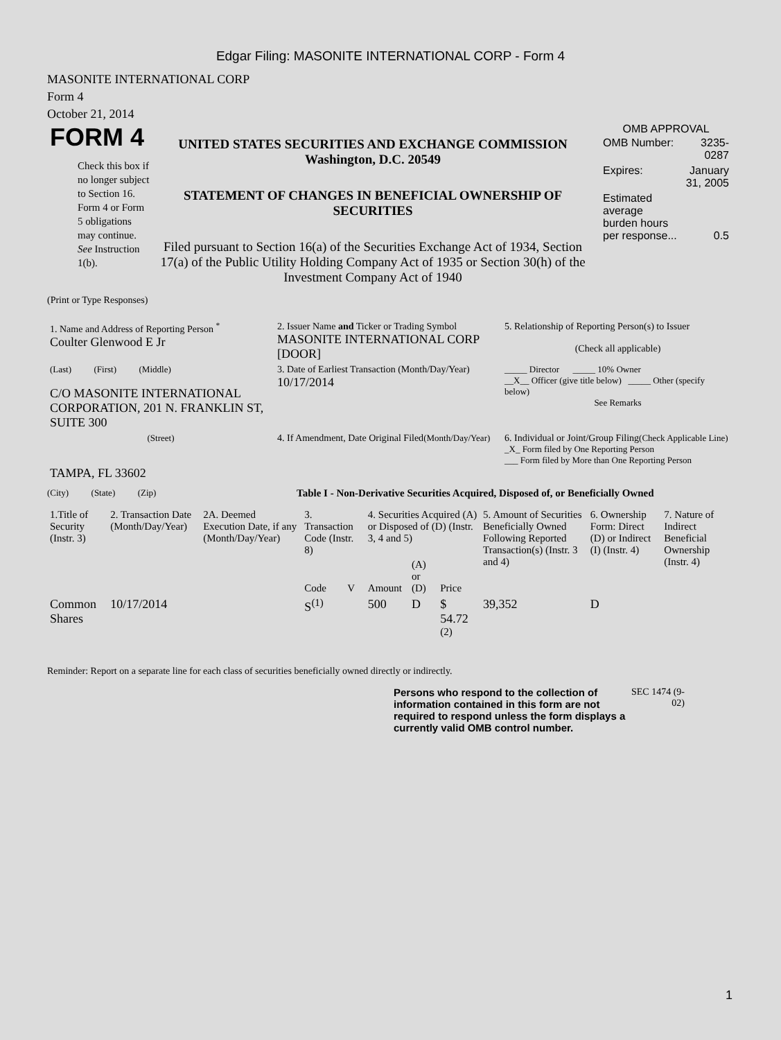Edgar Filing: MASONITE INTERNATIONAL CORP - Form 4
MASONITE INTERNATIONAL CORP
Form 4
October 21, 2014
FORM 4
Check this box if no longer subject to Section 16. Form 4 or Form 5 obligations may continue. See Instruction 1(b).
UNITED STATES SECURITIES AND EXCHANGE COMMISSION
Washington, D.C. 20549
STATEMENT OF CHANGES IN BENEFICIAL OWNERSHIP OF SECURITIES
Filed pursuant to Section 16(a) of the Securities Exchange Act of 1934, Section 17(a) of the Public Utility Holding Company Act of 1935 or Section 30(h) of the Investment Company Act of 1940
OMB APPROVAL
| OMB Number: | 3235-0287 |
| Expires: | January 31, 2005 |
| Estimated average burden hours per response... | 0.5 |
(Print or Type Responses)
| 1. Name and Address of Reporting Person <sup>*</sup> Coulter Glenwood E Jr | 2. Issuer Name and Ticker or Trading Symbol MASONITE INTERNATIONAL CORP [DOOR] | 5. Relationship of Reporting Person(s) to Issuer (Check all applicable) |
| (Last) (First) (Middle) C/O MASONITE INTERNATIONAL CORPORATION, 201 N. FRANKLIN ST, SUITE 300 | 3. Date of Earliest Transaction (Month/Day/Year) 10/17/2014 | _____ Director _____ 10% Owner __X__ Officer (give title below) _____ Other (specify below) See Remarks |
| (Street) TAMPA, FL 33602 | 4. If Amendment, Date Original Filed (Month/Day/Year) | 6. Individual or Joint/Group Filing (Check Applicable Line) _X_ Form filed by One Reporting Person ___ Form filed by More than One Reporting Person |
(City) (State) (Zip)
Table I - Non-Derivative Securities Acquired, Disposed of, or Beneficially Owned
| 1.Title of Security (Instr. 3) | 2. Transaction Date (Month/Day/Year) | 2A. Deemed Execution Date, if any (Month/Day/Year) | 3. Transaction Code (Instr. 8) | | 4. Securities Acquired (A) or Disposed of (D) (Instr. 3, 4 and 5) | | | 5. Amount of Securities Beneficially Owned Following Reported Transaction(s) (Instr. 3 and 4) | 6. Ownership Form: Direct (D) or Indirect (I) (Instr. 4) | 7. Nature of Indirect Beneficial Ownership (Instr. 4) |
| --- | --- | --- | --- | --- | --- | --- | --- | --- | --- | --- |
| | | | Code | V | Amount | (A) or (D) | Price | | | |
| Common Shares | 10/17/2014 | | S<sup>(1)</sup> | | 500 | D | $ 54.72 <sup>(2)</sup> | 39,352 | D | |
Reminder: Report on a separate line for each class of securities beneficially owned directly or indirectly.
Persons who respond to the collection of information contained in this form are not required to respond unless the form displays a currently valid OMB control number.
SEC 1474 (9-02)
1